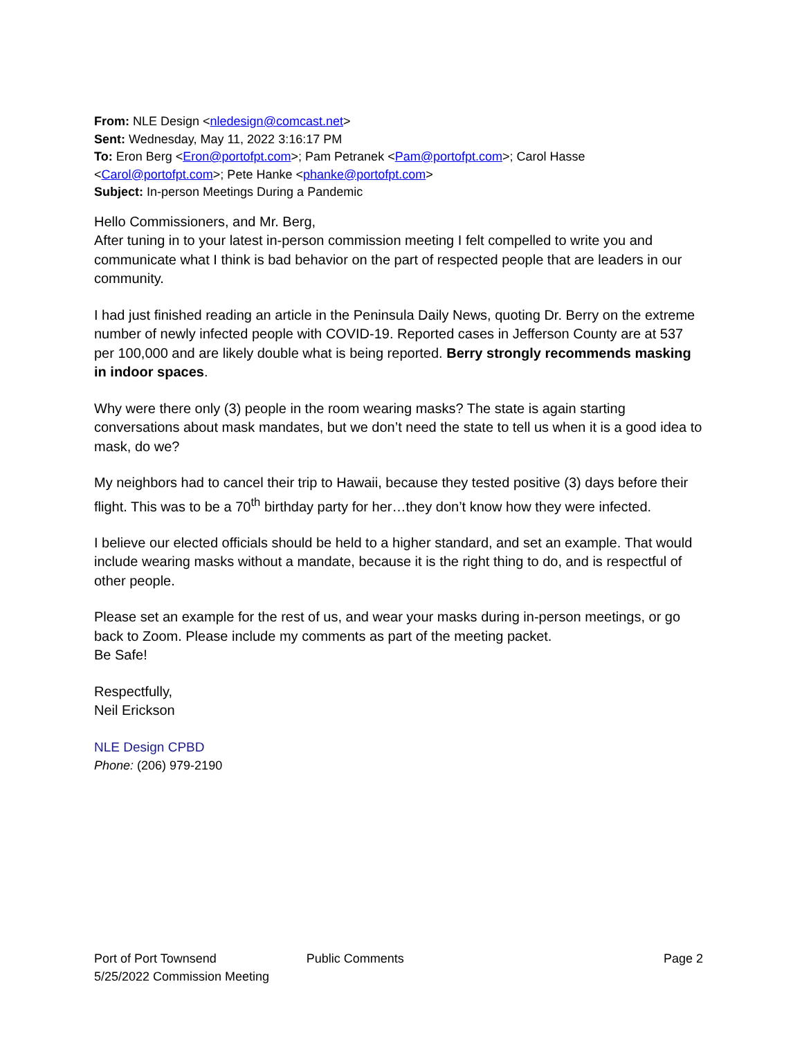From: NLE Design <nledesign@comcast.net>
Sent: Wednesday, May 11, 2022 3:16:17 PM
To: Eron Berg <Eron@portofpt.com>; Pam Petranek <Pam@portofpt.com>; Carol Hasse <Carol@portofpt.com>; Pete Hanke <phanke@portofpt.com>
Subject: In-person Meetings During a Pandemic
Hello Commissioners, and Mr. Berg,
After tuning in to your latest in-person commission meeting I felt compelled to write you and communicate what I think is bad behavior on the part of respected people that are leaders in our community.
I had just finished reading an article in the Peninsula Daily News, quoting Dr. Berry on the extreme number of newly infected people with COVID-19. Reported cases in Jefferson County are at 537 per 100,000 and are likely double what is being reported. Berry strongly recommends masking in indoor spaces.
Why were there only (3) people in the room wearing masks? The state is again starting conversations about mask mandates, but we don’t need the state to tell us when it is a good idea to mask, do we?
My neighbors had to cancel their trip to Hawaii, because they tested positive (3) days before their flight. This was to be a 70<sup>th</sup> birthday party for her…they don’t know how they were infected.
I believe our elected officials should be held to a higher standard, and set an example. That would include wearing masks without a mandate, because it is the right thing to do, and is respectful of other people.
Please set an example for the rest of us, and wear your masks during in-person meetings, or go back to Zoom. Please include my comments as part of the meeting packet.
Be Safe!
Respectfully,
Neil Erickson
NLE Design CPBD
Phone: (206) 979-2190
Port of Port Townsend
5/25/2022 Commission Meeting
Public Comments Page 2